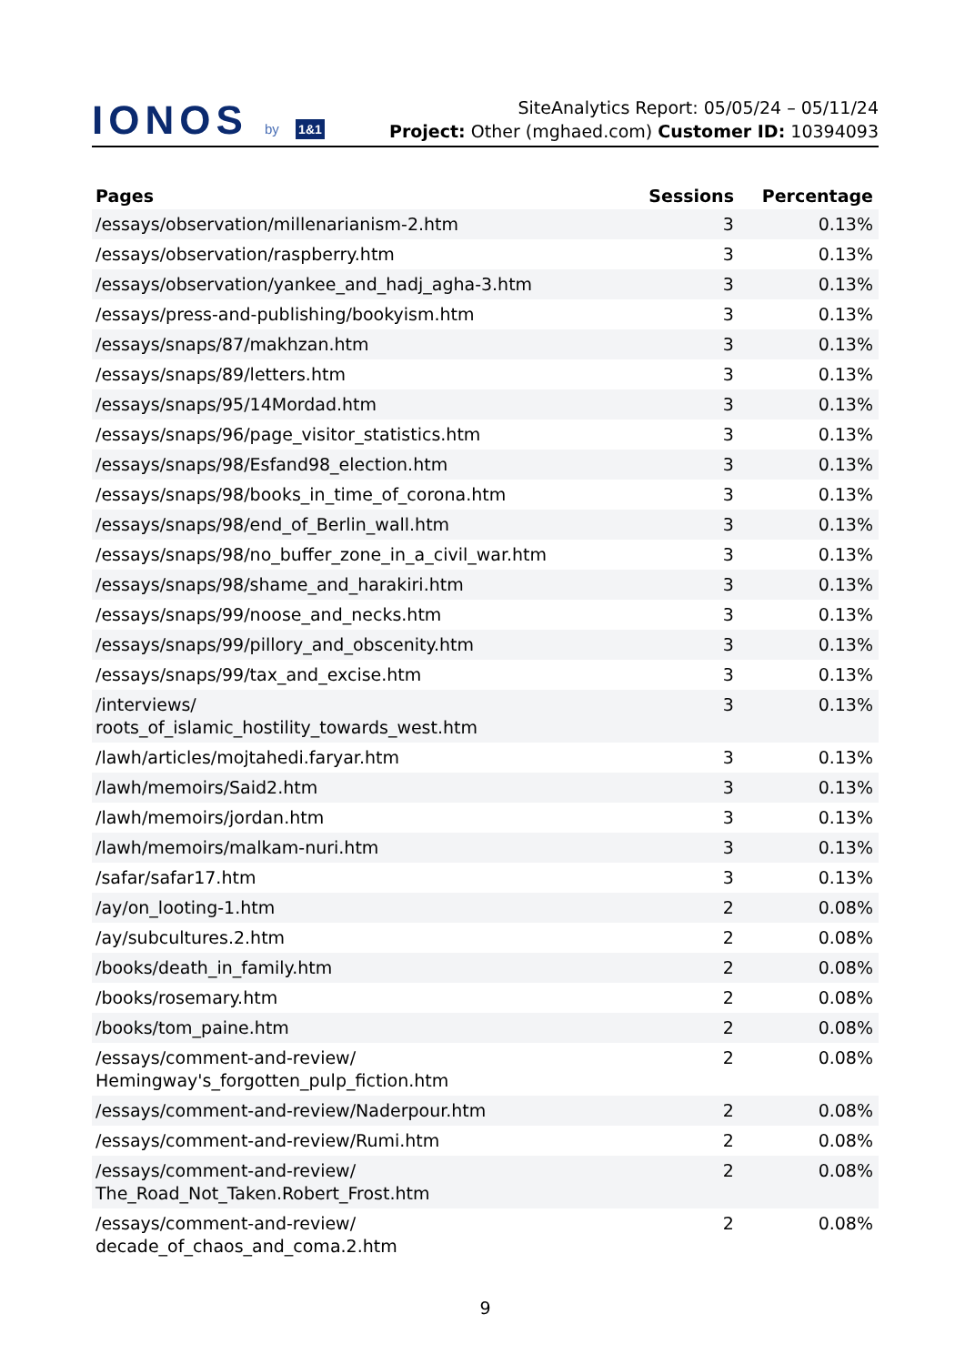IONOS by 1&1
SiteAnalytics Report: 05/05/24 – 05/11/24
Project: Other (mghaed.com) Customer ID: 10394093
| Pages | Sessions | Percentage |
| --- | --- | --- |
| /essays/observation/millenarianism-2.htm | 3 | 0.13% |
| /essays/observation/raspberry.htm | 3 | 0.13% |
| /essays/observation/yankee_and_hadj_agha-3.htm | 3 | 0.13% |
| /essays/press-and-publishing/bookyism.htm | 3 | 0.13% |
| /essays/snaps/87/makhzan.htm | 3 | 0.13% |
| /essays/snaps/89/letters.htm | 3 | 0.13% |
| /essays/snaps/95/14Mordad.htm | 3 | 0.13% |
| /essays/snaps/96/page_visitor_statistics.htm | 3 | 0.13% |
| /essays/snaps/98/Esfand98_election.htm | 3 | 0.13% |
| /essays/snaps/98/books_in_time_of_corona.htm | 3 | 0.13% |
| /essays/snaps/98/end_of_Berlin_wall.htm | 3 | 0.13% |
| /essays/snaps/98/no_buffer_zone_in_a_civil_war.htm | 3 | 0.13% |
| /essays/snaps/98/shame_and_harakiri.htm | 3 | 0.13% |
| /essays/snaps/99/noose_and_necks.htm | 3 | 0.13% |
| /essays/snaps/99/pillory_and_obscenity.htm | 3 | 0.13% |
| /essays/snaps/99/tax_and_excise.htm | 3 | 0.13% |
| /interviews/ roots_of_islamic_hostility_towards_west.htm | 3 | 0.13% |
| /lawh/articles/mojtahedi.faryar.htm | 3 | 0.13% |
| /lawh/memoirs/Said2.htm | 3 | 0.13% |
| /lawh/memoirs/jordan.htm | 3 | 0.13% |
| /lawh/memoirs/malkam-nuri.htm | 3 | 0.13% |
| /safar/safar17.htm | 3 | 0.13% |
| /ay/on_looting-1.htm | 2 | 0.08% |
| /ay/subcultures.2.htm | 2 | 0.08% |
| /books/death_in_family.htm | 2 | 0.08% |
| /books/rosemary.htm | 2 | 0.08% |
| /books/tom_paine.htm | 2 | 0.08% |
| /essays/comment-and-review/ Hemingway's_forgotten_pulp_fiction.htm | 2 | 0.08% |
| /essays/comment-and-review/Naderpour.htm | 2 | 0.08% |
| /essays/comment-and-review/Rumi.htm | 2 | 0.08% |
| /essays/comment-and-review/ The_Road_Not_Taken.Robert_Frost.htm | 2 | 0.08% |
| /essays/comment-and-review/ decade_of_chaos_and_coma.2.htm | 2 | 0.08% |
9